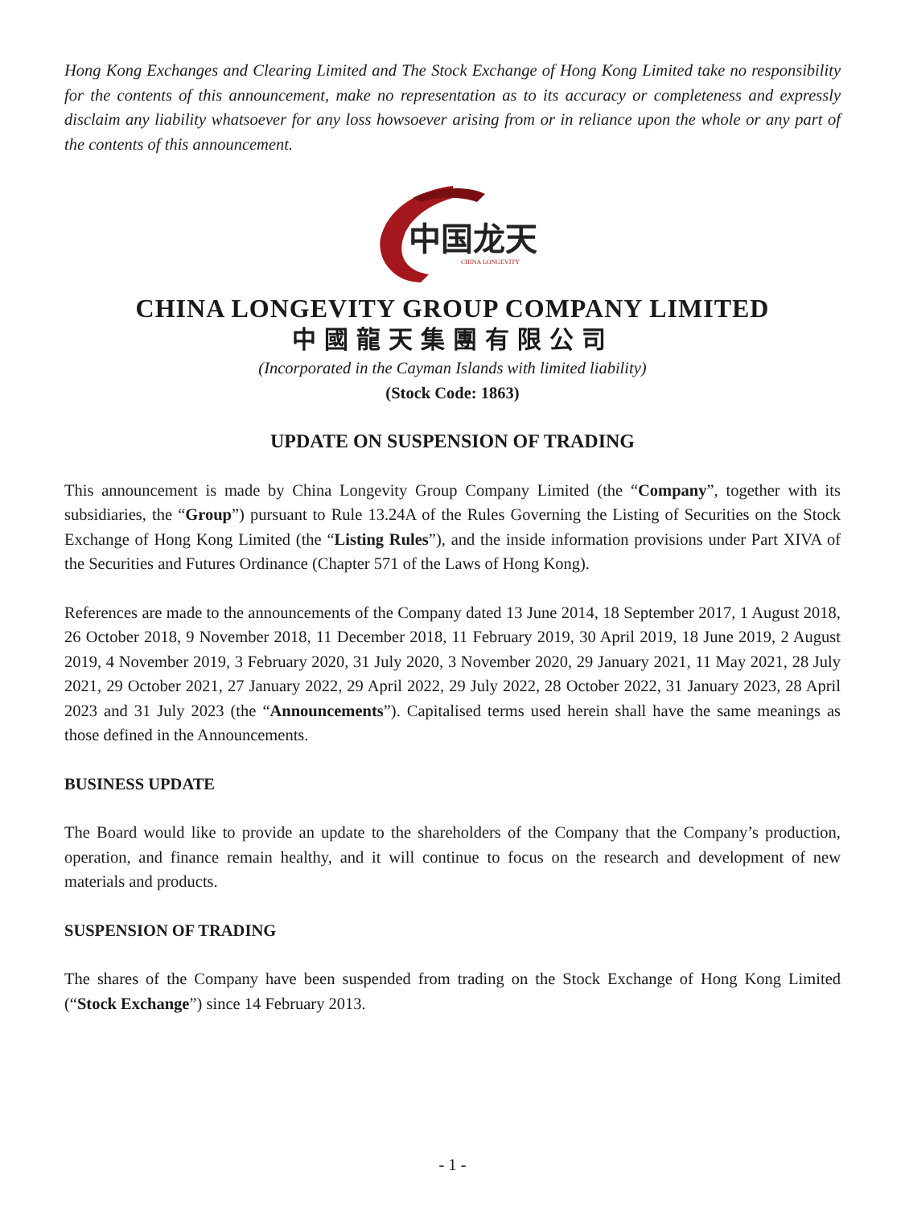Hong Kong Exchanges and Clearing Limited and The Stock Exchange of Hong Kong Limited take no responsibility for the contents of this announcement, make no representation as to its accuracy or completeness and expressly disclaim any liability whatsoever for any loss howsoever arising from or in reliance upon the whole or any part of the contents of this announcement.
中国龙天
CHINA LONGEVITY
CHINA LONGEVITY GROUP COMPANY LIMITED
中國龍天集團有限公司
(Incorporated in the Cayman Islands with limited liability)
(Stock Code: 1863)
UPDATE ON SUSPENSION OF TRADING
This announcement is made by China Longevity Group Company Limited (the “Company”, together with its subsidiaries, the “Group”) pursuant to Rule 13.24A of the Rules Governing the Listing of Securities on the Stock Exchange of Hong Kong Limited (the “Listing Rules”), and the inside information provisions under Part XIVA of the Securities and Futures Ordinance (Chapter 571 of the Laws of Hong Kong).
References are made to the announcements of the Company dated 13 June 2014, 18 September 2017, 1 August 2018, 26 October 2018, 9 November 2018, 11 December 2018, 11 February 2019, 30 April 2019, 18 June 2019, 2 August 2019, 4 November 2019, 3 February 2020, 31 July 2020, 3 November 2020, 29 January 2021, 11 May 2021, 28 July 2021, 29 October 2021, 27 January 2022, 29 April 2022, 29 July 2022, 28 October 2022, 31 January 2023, 28 April 2023 and 31 July 2023 (the “Announcements”). Capitalised terms used herein shall have the same meanings as those defined in the Announcements.
BUSINESS UPDATE
The Board would like to provide an update to the shareholders of the Company that the Company’s production, operation, and finance remain healthy, and it will continue to focus on the research and development of new materials and products.
SUSPENSION OF TRADING
The shares of the Company have been suspended from trading on the Stock Exchange of Hong Kong Limited (“Stock Exchange”) since 14 February 2013.
- 1 -